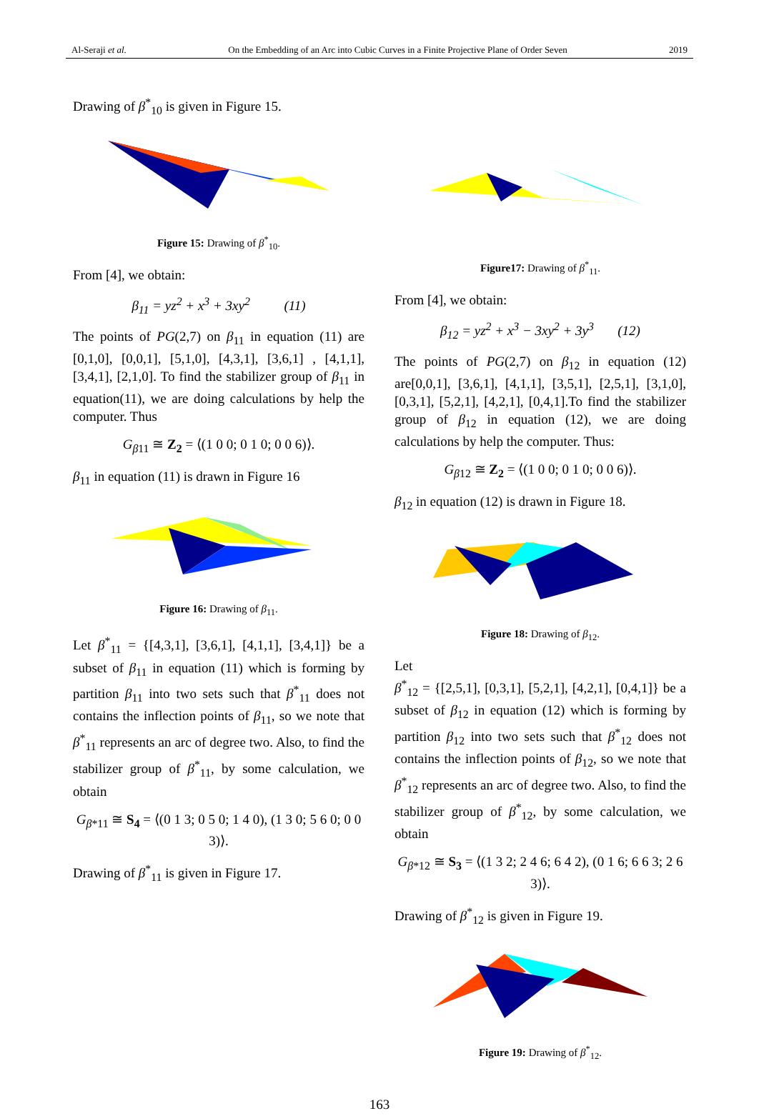Al-Seraji et al. On the Embedding of an Arc into Cubic Curves in a Finite Projective Plane of Order Seven 2019
Drawing of β<sup>*</sup><sub>10</sub> is given in Figure 15.
Figure 15: Drawing of β<sup>*</sup><sub>10</sub>.
From [4], we obtain:
β<sub>11</sub> = yz<sup>2</sup> + x<sup>3</sup> + 3xy<sup>2</sup> (11)
The points of PG(2,7) on β<sub>11</sub> in equation (11) are [0,1,0], [0,0,1], [5,1,0], [4,3,1], [3,6,1] , [4,1,1], [3,4,1], [2,1,0]. To find the stabilizer group of β<sub>11</sub> in equation(11), we are doing calculations by help the computer. Thus
G<sub>β11</sub> ≅ Z<sub>2</sub> = ⟨(1 0 0; 0 1 0; 0 0 6)⟩.
β<sub>11</sub> in equation (11) is drawn in Figure 16
Figure 16: Drawing of β<sub>11</sub>.
Let β<sup>*</sup><sub>11</sub> = {[4,3,1], [3,6,1], [4,1,1], [3,4,1]} be a subset of β<sub>11</sub> in equation (11) which is forming by partition β<sub>11</sub> into two sets such that β<sup>*</sup><sub>11</sub> does not contains the inflection points of β<sub>11</sub>, so we note that β<sup>*</sup><sub>11</sub> represents an arc of degree two. Also, to find the stabilizer group of β<sup>*</sup><sub>11</sub>, by some calculation, we obtain
G<sub>β*11</sub> ≅ S<sub>4</sub> = ⟨(0 1 3; 0 5 0; 1 4 0), (1 3 0; 5 6 0; 0 0 3)⟩.
Drawing of β<sup>*</sup><sub>11</sub> is given in Figure 17.
Figure17: Drawing of β<sup>*</sup><sub>11</sub>.
From [4], we obtain:
β<sub>12</sub> = yz<sup>2</sup> + x<sup>3</sup> − 3xy<sup>2</sup> + 3y<sup>3</sup> (12)
The points of PG(2,7) on β<sub>12</sub> in equation (12) are[0,0,1], [3,6,1], [4,1,1], [3,5,1], [2,5,1], [3,1,0], [0,3,1], [5,2,1], [4,2,1], [0,4,1].To find the stabilizer group of β<sub>12</sub> in equation (12), we are doing calculations by help the computer. Thus:
G<sub>β12</sub> ≅ Z<sub>2</sub> = ⟨(1 0 0; 0 1 0; 0 0 6)⟩.
β<sub>12</sub> in equation (12) is drawn in Figure 18.
Figure 18: Drawing of β<sub>12</sub>.
Let
β<sup>*</sup><sub>12</sub> = {[2,5,1], [0,3,1], [5,2,1], [4,2,1], [0,4,1]} be a subset of β<sub>12</sub> in equation (12) which is forming by partition β<sub>12</sub> into two sets such that β<sup>*</sup><sub>12</sub> does not contains the inflection points of β<sub>12</sub>, so we note that β<sup>*</sup><sub>12</sub> represents an arc of degree two. Also, to find the stabilizer group of β<sup>*</sup><sub>12</sub>, by some calculation, we obtain
G<sub>β*12</sub> ≅ S<sub>3</sub> = ⟨(1 3 2; 2 4 6; 6 4 2), (0 1 6; 6 6 3; 2 6 3)⟩.
Drawing of β<sup>*</sup><sub>12</sub> is given in Figure 19.
Figure 19: Drawing of β<sup>*</sup><sub>12</sub>.
163